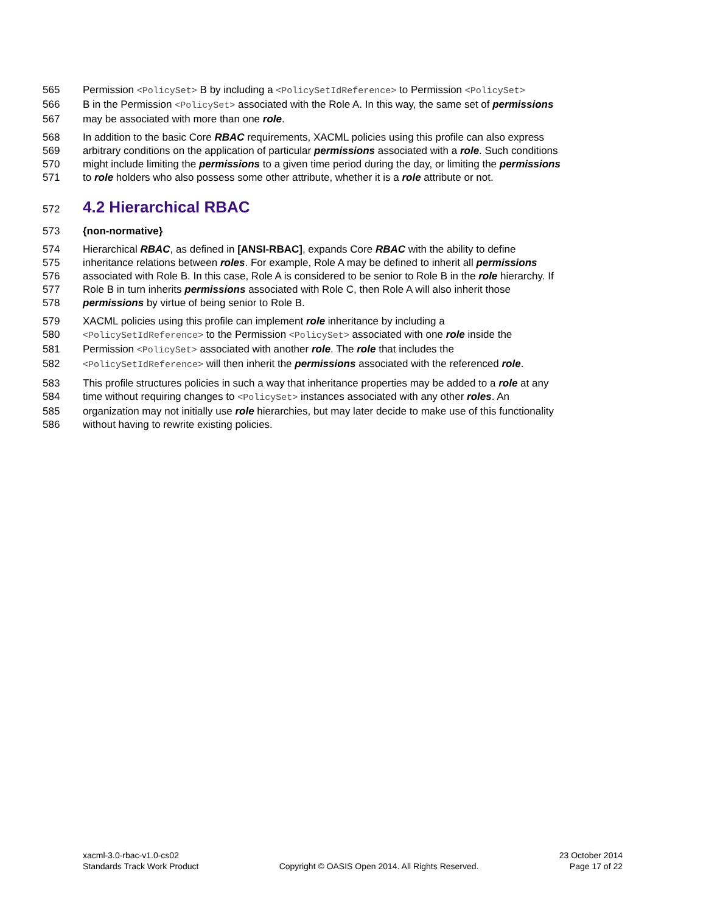565 Permission <PolicySet> B by including a <PolicySetIdReference> to Permission <PolicySet>
566 B in the Permission <PolicySet> associated with the Role A. In this way, the same set of permissions
567 may be associated with more than one role.
568 In addition to the basic Core RBAC requirements, XACML policies using this profile can also express
569 arbitrary conditions on the application of particular permissions associated with a role. Such conditions
570 might include limiting the permissions to a given time period during the day, or limiting the permissions
571 to role holders who also possess some other attribute, whether it is a role attribute or not.
572
4.2 Hierarchical RBAC
573 {non-normative}
574 Hierarchical RBAC, as defined in [ANSI-RBAC], expands Core RBAC with the ability to define
575 inheritance relations between roles. For example, Role A may be defined to inherit all permissions
576 associated with Role B. In this case, Role A is considered to be senior to Role B in the role hierarchy. If
577 Role B in turn inherits permissions associated with Role C, then Role A will also inherit those
578 permissions by virtue of being senior to Role B.
579 XACML policies using this profile can implement role inheritance by including a
580 <PolicySetIdReference> to the Permission <PolicySet> associated with one role inside the
581 Permission <PolicySet> associated with another role. The role that includes the
582 <PolicySetIdReference> will then inherit the permissions associated with the referenced role.
583 This profile structures policies in such a way that inheritance properties may be added to a role at any
584 time without requiring changes to <PolicySet> instances associated with any other roles. An
585 organization may not initially use role hierarchies, but may later decide to make use of this functionality
586 without having to rewrite existing policies.
xacml-3.0-rbac-v1.0-cs02
Standards Track Work Product
Copyright © OASIS Open 2014. All Rights Reserved.
23 October 2014
Page 17 of 22